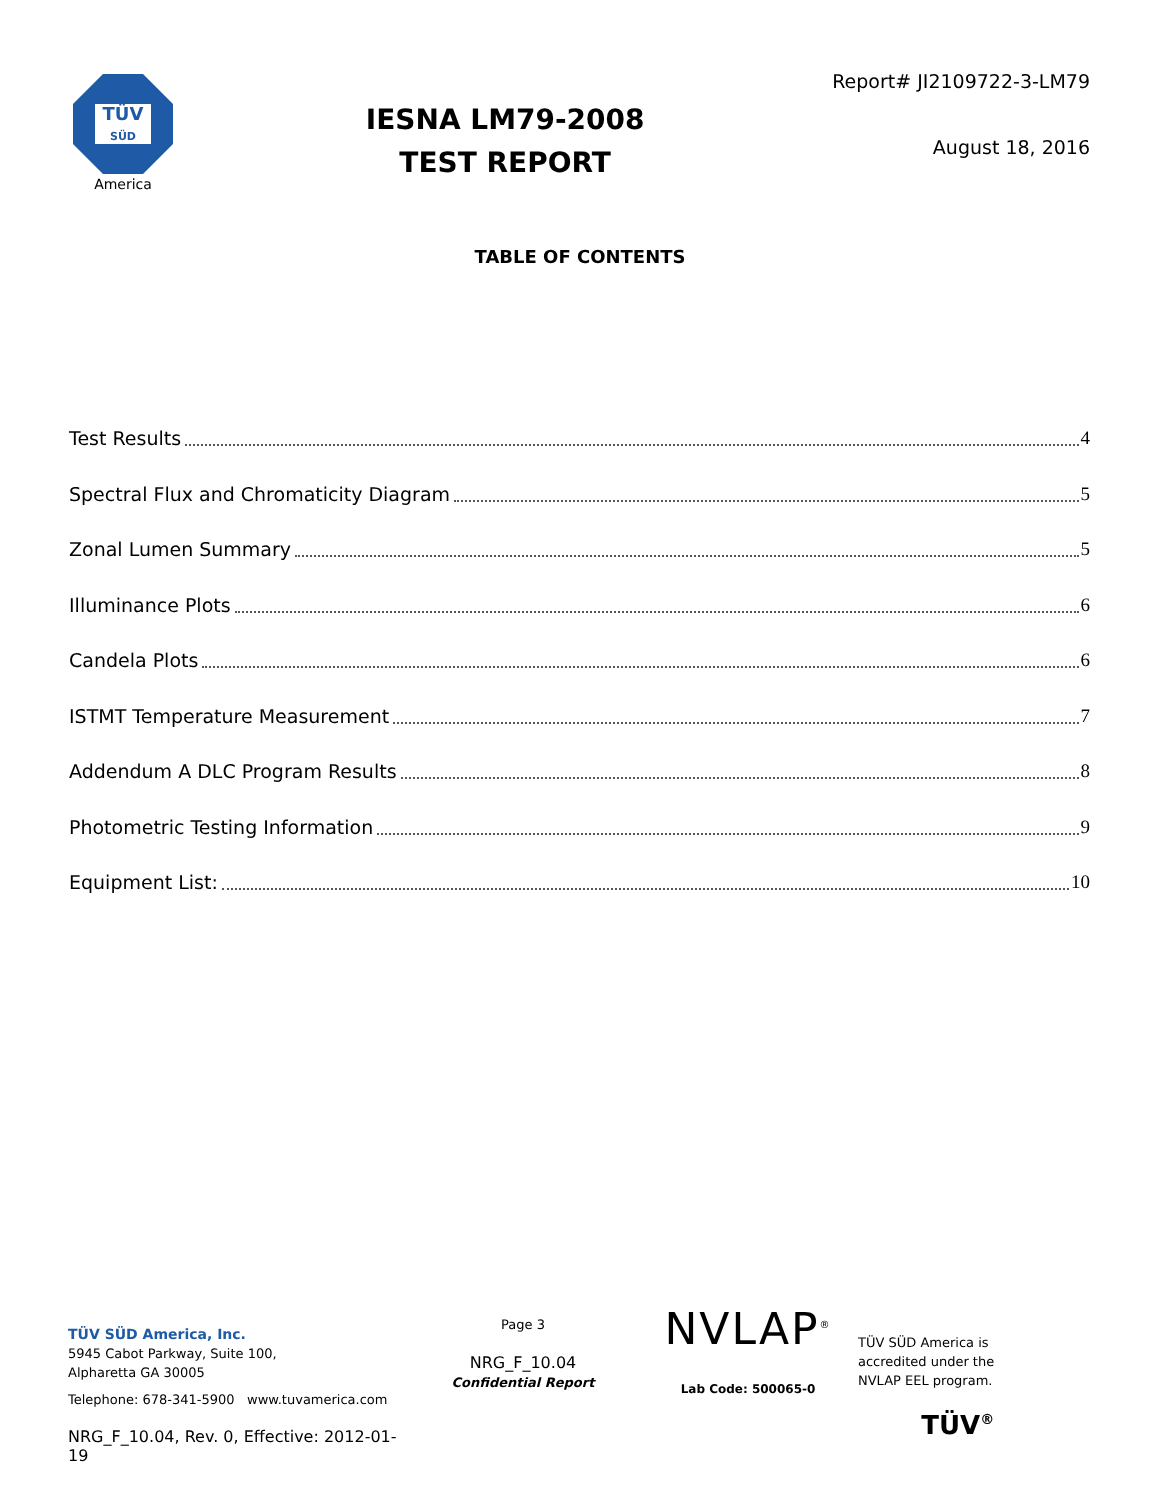TÜV
SÜD
America
IESNA LM79-2008
TEST REPORT
Report# JI2109722-3-LM79
August 18, 2016
TABLE OF CONTENTS
Test Results 4
Spectral Flux and Chromaticity Diagram 5
Zonal Lumen Summary 5
Illuminance Plots 6
Candela Plots 6
ISTMT Temperature Measurement 7
Addendum A DLC Program Results 8
Photometric Testing Information 9
Equipment List: 10
TÜV SÜD America, Inc.
5945 Cabot Parkway, Suite 100,
Alpharetta GA 30005
Telephone: 678-341-5900 www.tuvamerica.com
NRG_F_10.04, Rev. 0, Effective: 2012-01-19
Page 3
NRG_F_10.04
Confidential Report
NVLAP<sup>®</sup>
Lab Code: 500065-0
TÜV SÜD America is
accredited under the
NVLAP EEL program.
TÜV<sup>®</sup>